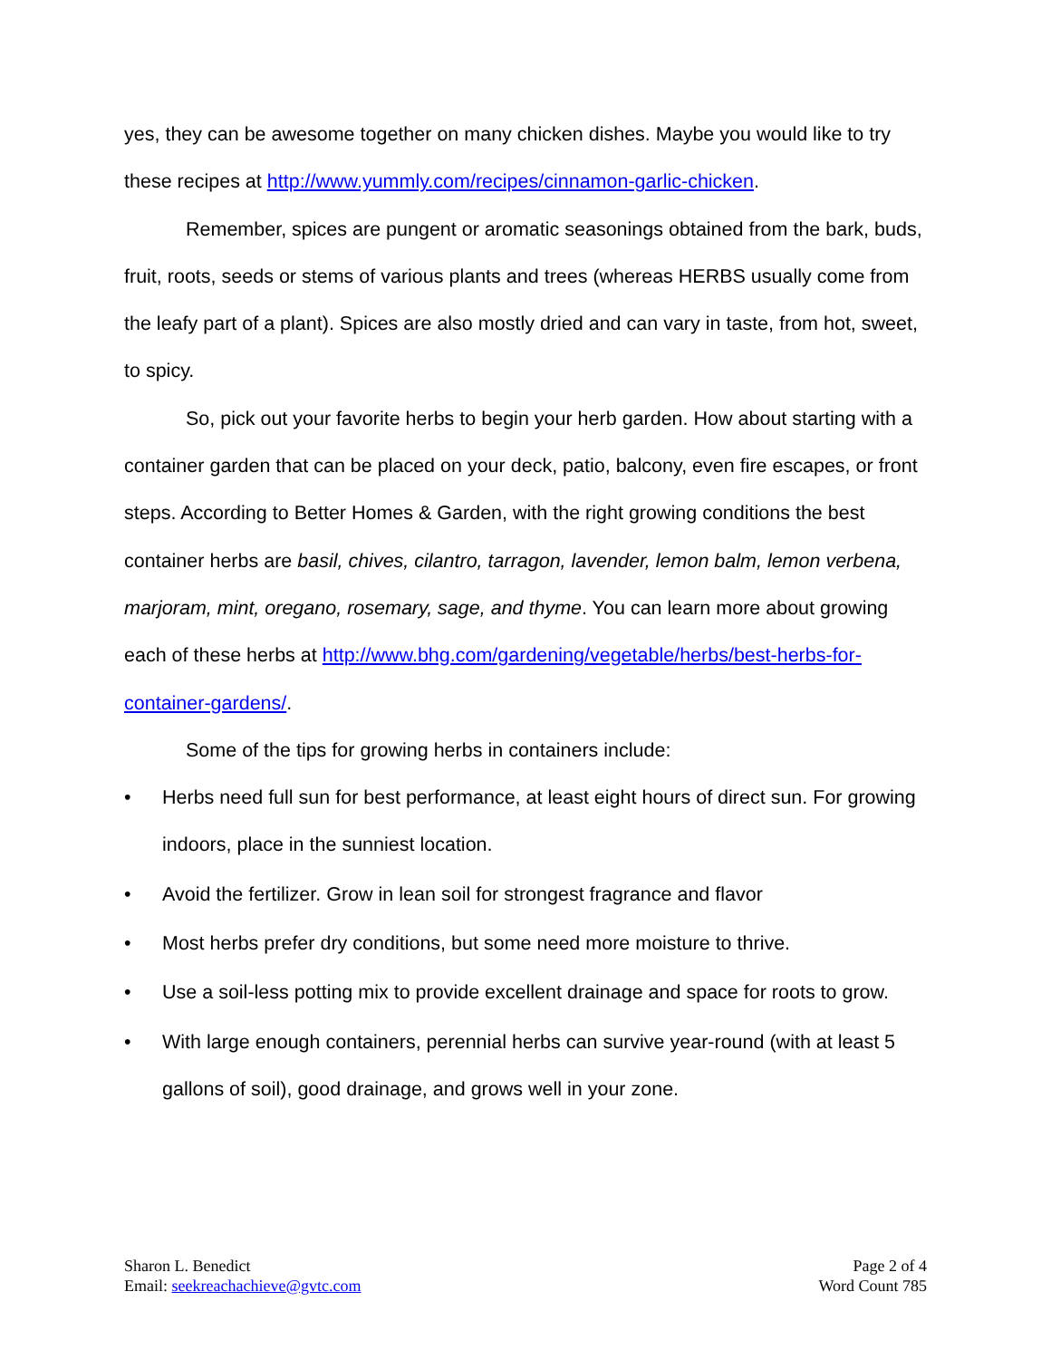yes, they can be awesome together on many chicken dishes. Maybe you would like to try these recipes at http://www.yummly.com/recipes/cinnamon-garlic-chicken.
Remember, spices are pungent or aromatic seasonings obtained from the bark, buds, fruit, roots, seeds or stems of various plants and trees (whereas HERBS usually come from the leafy part of a plant). Spices are also mostly dried and can vary in taste, from hot, sweet, to spicy.
So, pick out your favorite herbs to begin your herb garden. How about starting with a container garden that can be placed on your deck, patio, balcony, even fire escapes, or front steps. According to Better Homes & Garden, with the right growing conditions the best container herbs are basil, chives, cilantro, tarragon, lavender, lemon balm, lemon verbena, marjoram, mint, oregano, rosemary, sage, and thyme. You can learn more about growing each of these herbs at http://www.bhg.com/gardening/vegetable/herbs/best-herbs-for-container-gardens/.
Some of the tips for growing herbs in containers include:
• Herbs need full sun for best performance, at least eight hours of direct sun. For growing indoors, place in the sunniest location.
• Avoid the fertilizer. Grow in lean soil for strongest fragrance and flavor
• Most herbs prefer dry conditions, but some need more moisture to thrive.
• Use a soil-less potting mix to provide excellent drainage and space for roots to grow.
• With large enough containers, perennial herbs can survive year-round (with at least 5 gallons of soil), good drainage, and grows well in your zone.
Sharon L. Benedict
Email: seekreachachieve@gvtc.com
Page 2 of 4
Word Count 785